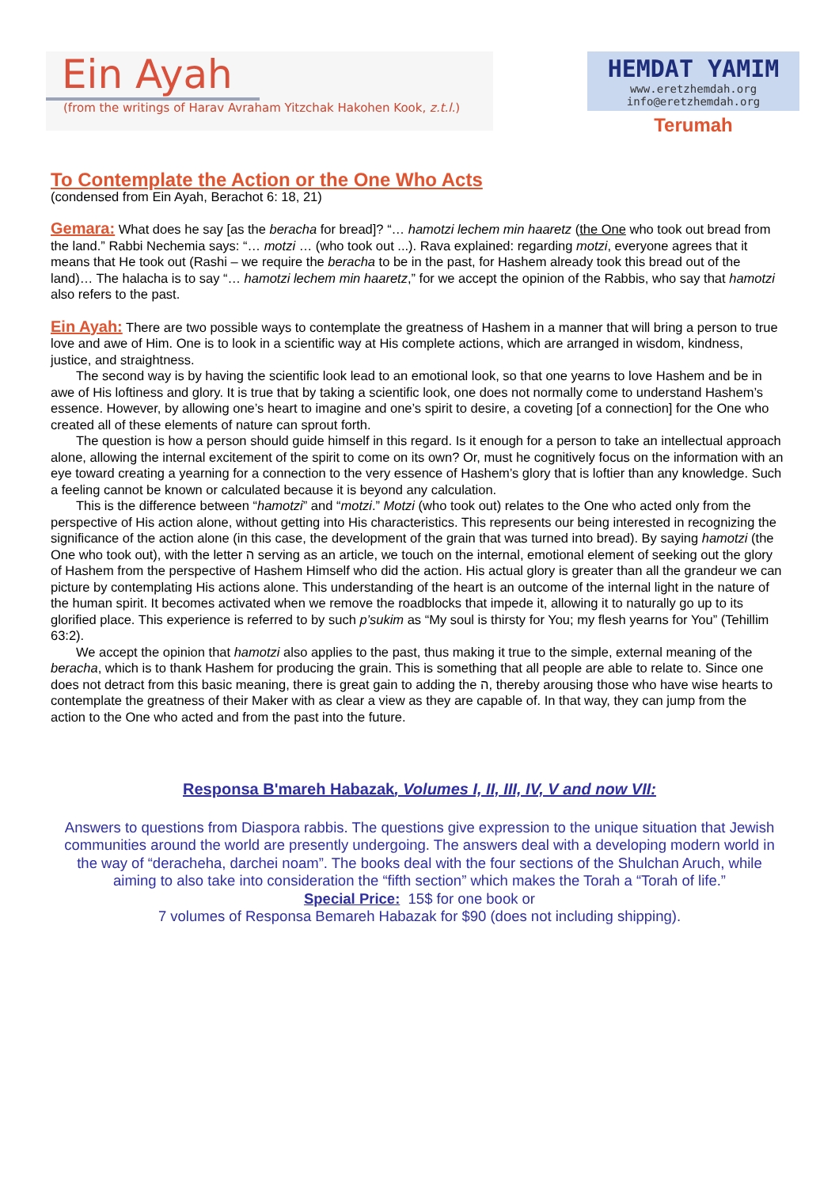Ein Ayah
(from the writings of Harav Avraham Yitzchak Hakohen Kook, z.t.l.)
HEMDAT YAMIM
www.eretzhemdah.org
info@eretzhemdah.org
Terumah
To Contemplate the Action or the One Who Acts
(condensed from Ein Ayah, Berachot 6: 18, 21)
Gemara: What does he say [as the beracha for bread]? “… hamotzi lechem min haaretz (the One who took out bread from the land.” Rabbi Nechemia says: “… motzi … (who took out ...). Rava explained: regarding motzi, everyone agrees that it means that He took out (Rashi – we require the beracha to be in the past, for Hashem already took this bread out of the land)… The halacha is to say “… hamotzi lechem min haaretz,” for we accept the opinion of the Rabbis, who say that hamotzi also refers to the past.
Ein Ayah: There are two possible ways to contemplate the greatness of Hashem in a manner that will bring a person to true love and awe of Him. One is to look in a scientific way at His complete actions, which are arranged in wisdom, kindness, justice, and straightness.
The second way is by having the scientific look lead to an emotional look, so that one yearns to love Hashem and be in awe of His loftiness and glory. It is true that by taking a scientific look, one does not normally come to understand Hashem’s essence. However, by allowing one’s heart to imagine and one’s spirit to desire, a coveting [of a connection] for the One who created all of these elements of nature can sprout forth.
The question is how a person should guide himself in this regard. Is it enough for a person to take an intellectual approach alone, allowing the internal excitement of the spirit to come on its own? Or, must he cognitively focus on the information with an eye toward creating a yearning for a connection to the very essence of Hashem’s glory that is loftier than any knowledge. Such a feeling cannot be known or calculated because it is beyond any calculation.
This is the difference between “hamotzi” and “motzi.” Motzi (who took out) relates to the One who acted only from the perspective of His action alone, without getting into His characteristics. This represents our being interested in recognizing the significance of the action alone (in this case, the development of the grain that was turned into bread). By saying hamotzi (the One who took out), with the letter ה serving as an article, we touch on the internal, emotional element of seeking out the glory of Hashem from the perspective of Hashem Himself who did the action. His actual glory is greater than all the grandeur we can picture by contemplating His actions alone. This understanding of the heart is an outcome of the internal light in the nature of the human spirit. It becomes activated when we remove the roadblocks that impede it, allowing it to naturally go up to its glorified place. This experience is referred to by such p’sukim as “My soul is thirsty for You; my flesh yearns for You” (Tehillim 63:2).
We accept the opinion that hamotzi also applies to the past, thus making it true to the simple, external meaning of the beracha, which is to thank Hashem for producing the grain. This is something that all people are able to relate to. Since one does not detract from this basic meaning, there is great gain to adding the ה, thereby arousing those who have wise hearts to contemplate the greatness of their Maker with as clear a view as they are capable of. In that way, they can jump from the action to the One who acted and from the past into the future.
Responsa B'mareh Habazak, Volumes I, II, III, IV, V and now VII:
Answers to questions from Diaspora rabbis. The questions give expression to the unique situation that Jewish communities around the world are presently undergoing. The answers deal with a developing modern world in the way of “deracheha, darchei noam”. The books deal with the four sections of the Shulchan Aruch, while aiming to also take into consideration the “fifth section” which makes the Torah a “Torah of life.”
Special Price: 15$ for one book or
7 volumes of Responsa Bemareh Habazak for $90 (does not including shipping).